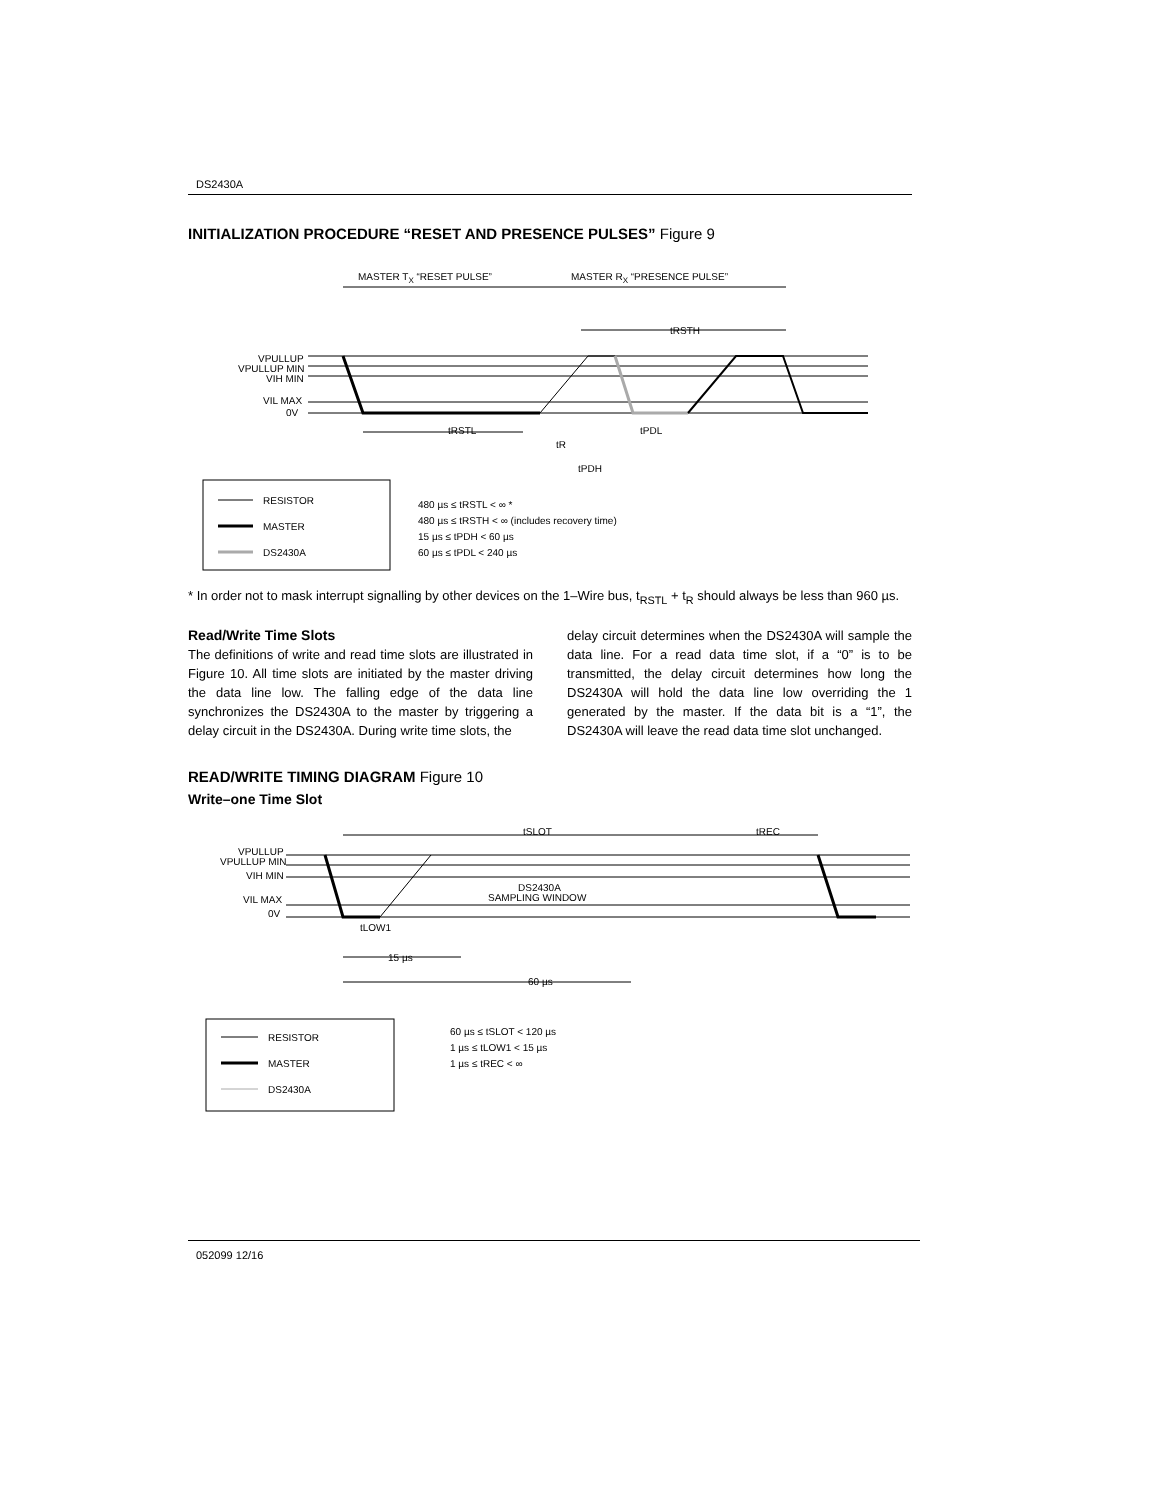DS2430A
INITIALIZATION PROCEDURE “RESET AND PRESENCE PULSES” Figure 9
MASTER TX “RESET PULSE”
MASTER RX “PRESENCE PULSE”
tRSTH
VPULLUP
VPULLUP MIN
VIH MIN
VIL MAX
0V
tRSTL
tPDL
tR
tPDH
RESISTOR
MASTER
DS2430A
480 µs ≤ tRSTL < ∞ *
480 µs ≤ tRSTH < ∞ (includes recovery time)
15 µs ≤ tPDH < 60 µs
60 µs ≤ tPDL < 240 µs
* In order not to mask interrupt signalling by other devices on the 1–Wire bus, t<sub>RSTL</sub> + t<sub>R</sub> should always be less than 960 µs.
Read/Write Time Slots
The definitions of write and read time slots are illustrated in Figure 10. All time slots are initiated by the master driving the data line low. The falling edge of the data line synchronizes the DS2430A to the master by triggering a delay circuit in the DS2430A. During write time slots, the
delay circuit determines when the DS2430A will sample the data line. For a read data time slot, if a “0” is to be transmitted, the delay circuit determines how long the DS2430A will hold the data line low overriding the 1 generated by the master. If the data bit is a “1”, the DS2430A will leave the read data time slot unchanged.
READ/WRITE TIMING DIAGRAM Figure 10
Write–one Time Slot
tSLOT
tREC
VPULLUP
VPULLUP MIN
VIH MIN
VIL MAX
0V
DS2430A
SAMPLING WINDOW
tLOW1
15 µs
60 µs
RESISTOR
MASTER
DS2430A
60 µs ≤ tSLOT < 120 µs
1 µs ≤ tLOW1 < 15 µs
1 µs ≤ tREC < ∞
052099 12/16